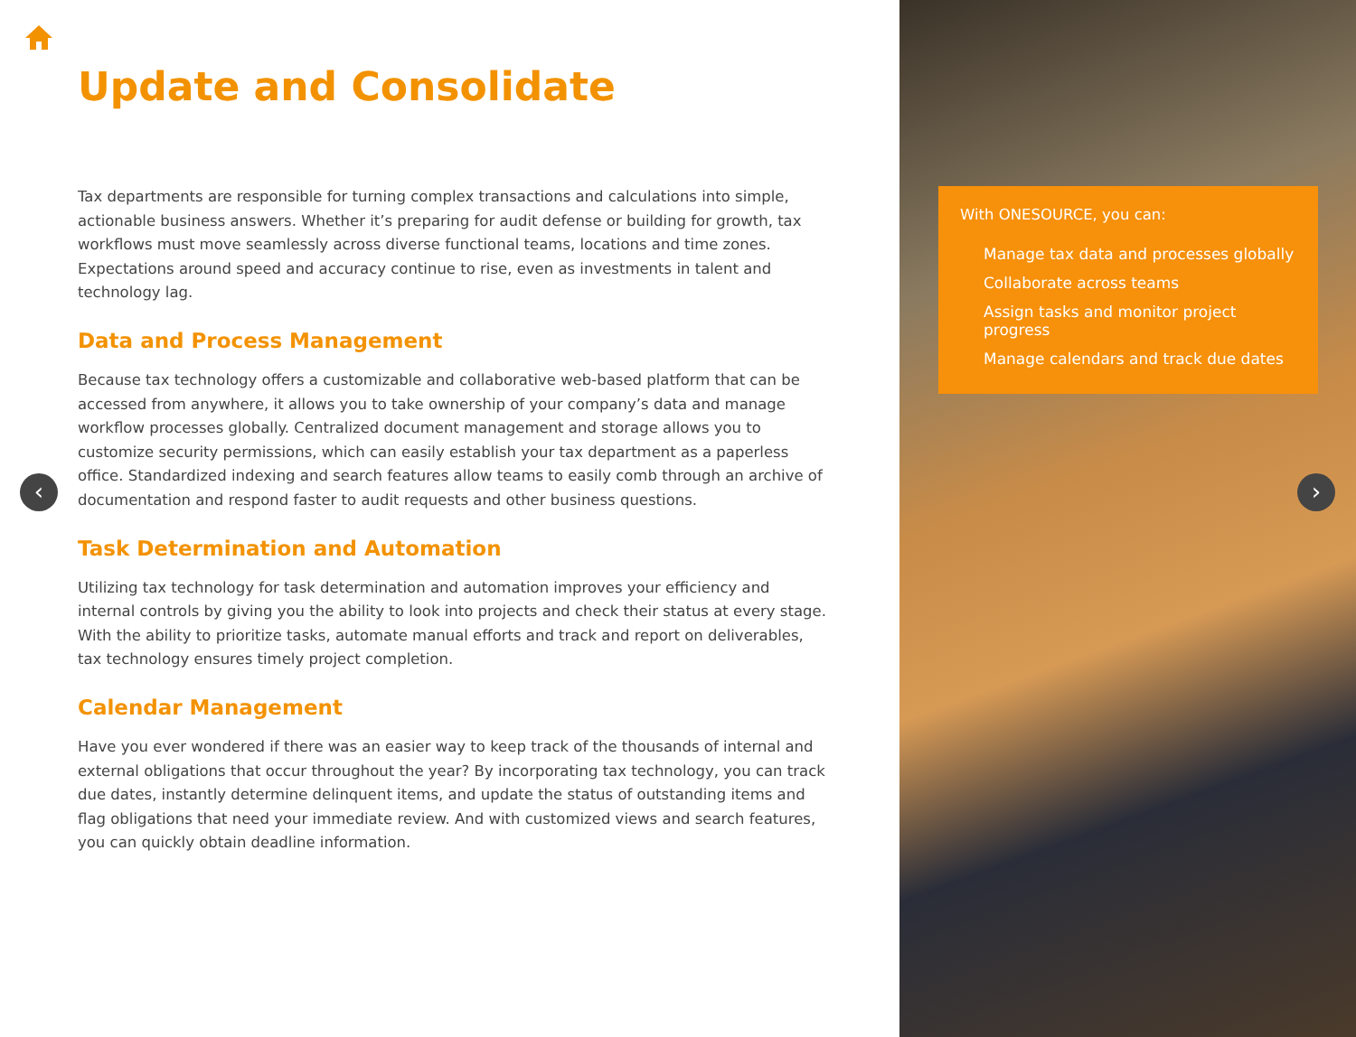Update and Consolidate
Tax departments are responsible for turning complex transactions and calculations into simple, actionable business answers. Whether it’s preparing for audit defense or building for growth, tax workflows must move seamlessly across diverse functional teams, locations and time zones. Expectations around speed and accuracy continue to rise, even as investments in talent and technology lag.
Data and Process Management
Because tax technology offers a customizable and collaborative web-based platform that can be accessed from anywhere, it allows you to take ownership of your company’s data and manage workflow processes globally. Centralized document management and storage allows you to customize security permissions, which can easily establish your tax department as a paperless office. Standardized indexing and search features allow teams to easily comb through an archive of documentation and respond faster to audit requests and other business questions.
Task Determination and Automation
Utilizing tax technology for task determination and automation improves your efficiency and internal controls by giving you the ability to look into projects and check their status at every stage. With the ability to prioritize tasks, automate manual efforts and track and report on deliverables, tax technology ensures timely project completion.
Calendar Management
Have you ever wondered if there was an easier way to keep track of the thousands of internal and external obligations that occur throughout the year? By incorporating tax technology, you can track due dates, instantly determine delinquent items, and update the status of outstanding items and flag obligations that need your immediate review. And with customized views and search features, you can quickly obtain deadline information.
With ONESOURCE, you can:
Manage tax data and processes globally
Collaborate across teams
Assign tasks and monitor project progress
Manage calendars and track due dates
‹ ›